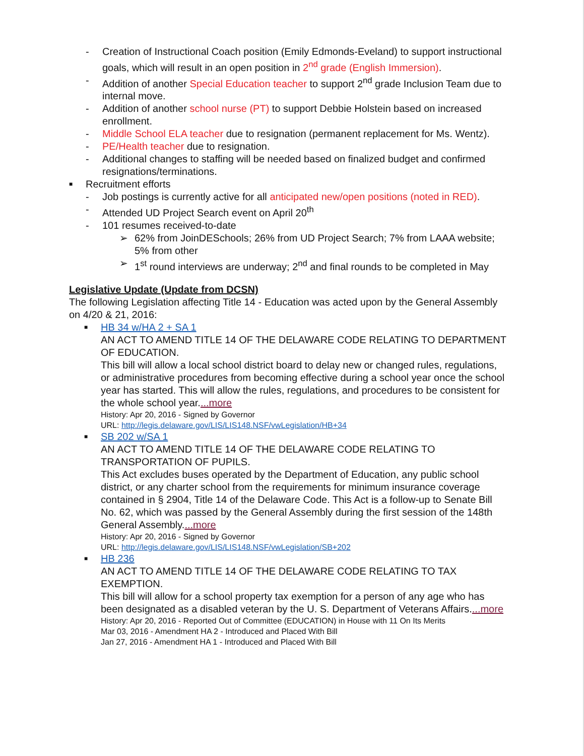- Creation of Instructional Coach position (Emily Edmonds-Eveland) to support instructional goals, which will result in an open position in 2<sup>nd</sup> grade (English Immersion).
- Addition of another Special Education teacher to support 2<sup>nd</sup> grade Inclusion Team due to internal move.
- Addition of another school nurse (PT) to support Debbie Holstein based on increased enrollment.
- Middle School ELA teacher due to resignation (permanent replacement for Ms. Wentz).
- PE/Health teacher due to resignation.
- Additional changes to staffing will be needed based on finalized budget and confirmed resignations/terminations.
■
Recruitment efforts
- Job postings is currently active for all anticipated new/open positions (noted in RED).
- Attended UD Project Search event on April 20<sup>th</sup>
- 101 resumes received-to-date
➢ 62% from JoinDESchools; 26% from UD Project Search; 7% from LAAA website; 5% from other
➢ 1<sup>st</sup> round interviews are underway; 2<sup>nd</sup> and final rounds to be completed in May
Legislative Update (Update from DCSN)
The following Legislation affecting Title 14 - Education was acted upon by the General Assembly on 4/20 & 21, 2016:
■
HB 34 w/HA 2 + SA 1
AN ACT TO AMEND TITLE 14 OF THE DELAWARE CODE RELATING TO DEPARTMENT OF EDUCATION.
This bill will allow a local school district board to delay new or changed rules, regulations, or administrative procedures from becoming effective during a school year once the school year has started. This will allow the rules, regulations, and procedures to be consistent for the whole school year....more
History: Apr 20, 2016 - Signed by Governor
URL: http://legis.delaware.gov/LIS/LIS148.NSF/vwLegislation/HB+34
■
SB 202 w/SA 1
AN ACT TO AMEND TITLE 14 OF THE DELAWARE CODE RELATING TO TRANSPORTATION OF PUPILS.
This Act excludes buses operated by the Department of Education, any public school district, or any charter school from the requirements for minimum insurance coverage contained in § 2904, Title 14 of the Delaware Code. This Act is a follow-up to Senate Bill No. 62, which was passed by the General Assembly during the first session of the 148th General Assembly....more
History: Apr 20, 2016 - Signed by Governor
URL: http://legis.delaware.gov/LIS/LIS148.NSF/vwLegislation/SB+202
■
HB 236
AN ACT TO AMEND TITLE 14 OF THE DELAWARE CODE RELATING TO TAX EXEMPTION.
This bill will allow for a school property tax exemption for a person of any age who has been designated as a disabled veteran by the U. S. Department of Veterans Affairs....more
History: Apr 20, 2016 - Reported Out of Committee (EDUCATION) in House with 11 On Its Merits
Mar 03, 2016 - Amendment HA 2 - Introduced and Placed With Bill
Jan 27, 2016 - Amendment HA 1 - Introduced and Placed With Bill